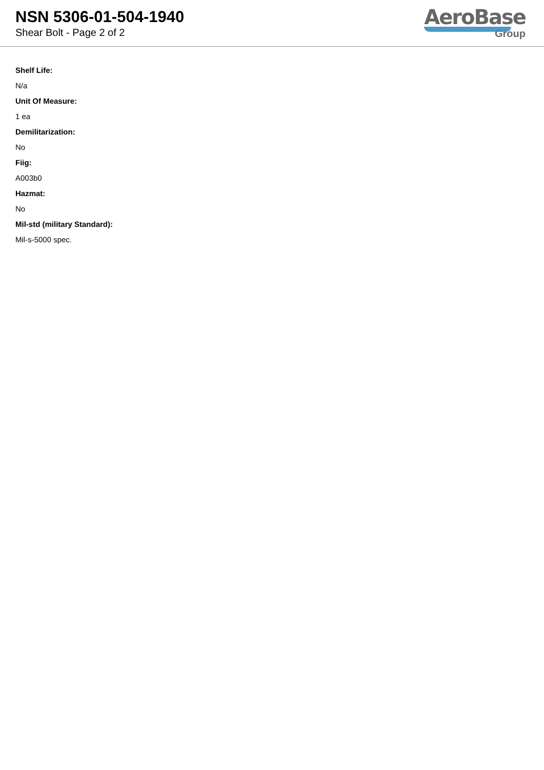NSN 5306-01-504-1940
Shear Bolt - Page 2 of 2
AeroBase
Group
Shelf Life:
N/a
Unit Of Measure:
1 ea
Demilitarization:
No
Fiig:
A003b0
Hazmat:
No
Mil-std (military Standard):
Mil-s-5000 spec.